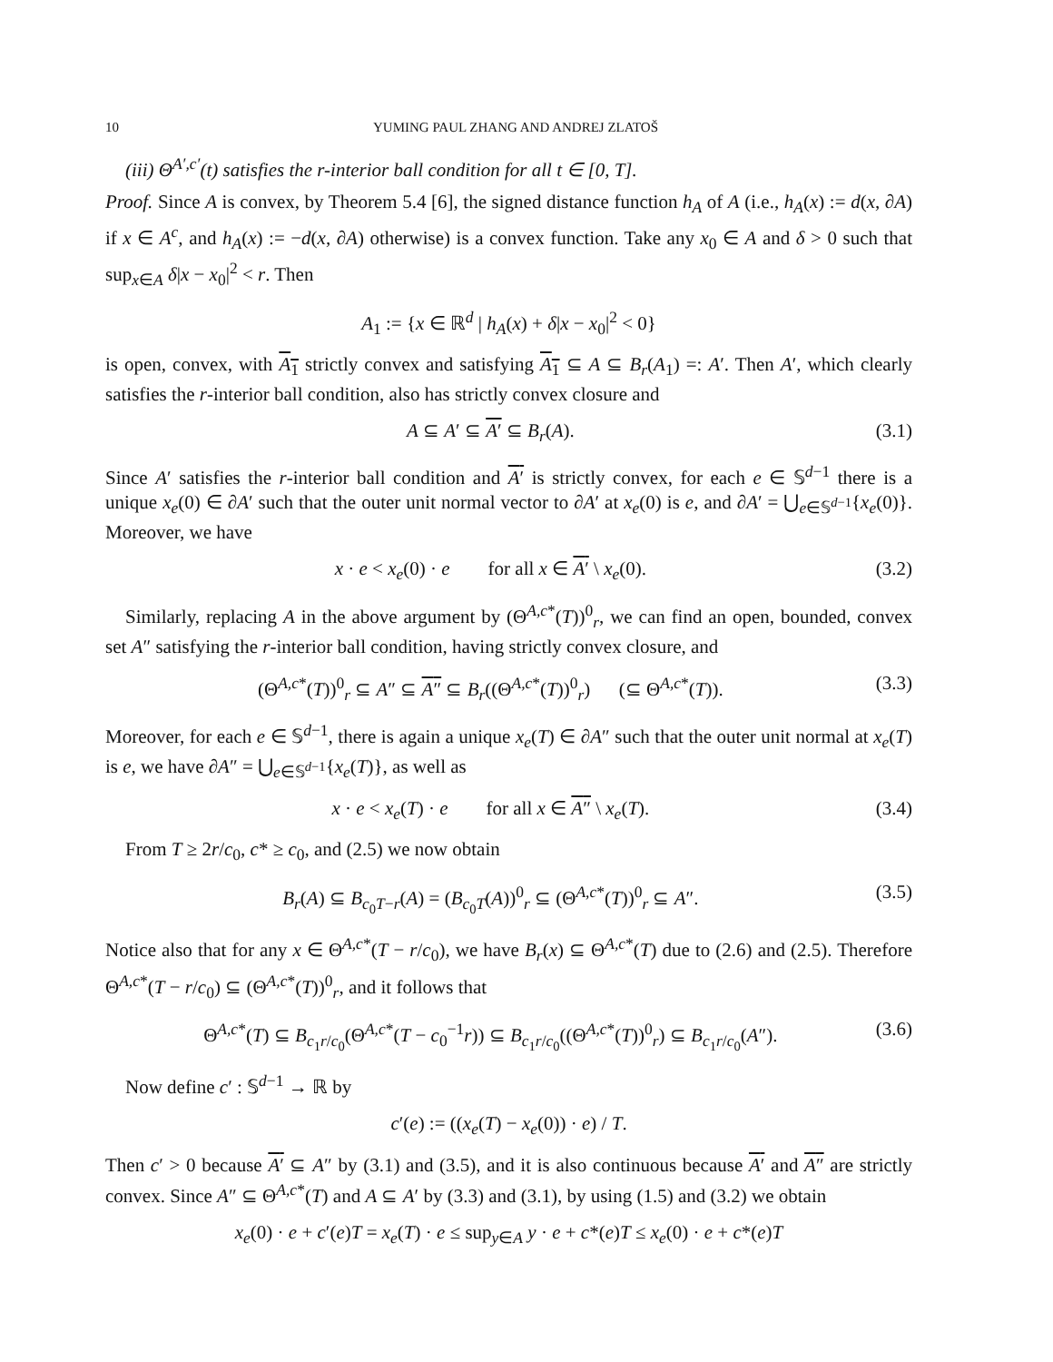10 YUMING PAUL ZHANG AND ANDREJ ZLATOŠ
(iii) Θ<sup>A′,c′</sup>(t) satisfies the r-interior ball condition for all t ∈ [0, T].
Proof. Since A is convex, by Theorem 5.4 [6], the signed distance function h<sub>A</sub> of A (i.e., h<sub>A</sub>(x) := d(x, ∂A) if x ∈ A<sup>c</sup>, and h<sub>A</sub>(x) := −d(x, ∂A) otherwise) is a convex function. Take any x<sub>0</sub> ∈ A and δ > 0 such that sup<sub>x∈A</sub> δ|x − x<sub>0</sub>|<sup>2</sup> < r. Then
A<sub>1</sub> := {x ∈ ℝ<sup>d</sup> | h<sub>A</sub>(x) + δ|x − x<sub>0</sub>|<sup>2</sup> < 0}
is open, convex, with A<sub>1</sub> strictly convex and satisfying A<sub>1</sub> ⊆ A ⊆ B<sub>r</sub>(A<sub>1</sub>) =: A′. Then A′, which clearly satisfies the r-interior ball condition, also has strictly convex closure and
A ⊆ A′ ⊆ A′ ⊆ B<sub>r</sub>(A). (3.1)
Since A′ satisfies the r-interior ball condition and A′ is strictly convex, for each e ∈ 𝕊<sup>d−1</sup> there is a unique x<sub>e</sub>(0) ∈ ∂A′ such that the outer unit normal vector to ∂A′ at x<sub>e</sub>(0) is e, and ∂A′ = ⋃<sub>e∈𝕊<sup>d−1</sup></sub>{x<sub>e</sub>(0)}. Moreover, we have
x · e < x<sub>e</sub>(0) · e for all x ∈ A′ \ x<sub>e</sub>(0). (3.2)
Similarly, replacing A in the above argument by (Θ<sup>A,c*</sup>(T))<sup>0</sup><sub>r</sub>, we can find an open, bounded, convex set A″ satisfying the r-interior ball condition, having strictly convex closure, and
(Θ<sup>A,c*</sup>(T))<sup>0</sup><sub>r</sub> ⊆ A″ ⊆ A″ ⊆ B<sub>r</sub>((Θ<sup>A,c*</sup>(T))<sup>0</sup><sub>r</sub>) (⊆ Θ<sup>A,c*</sup>(T)). (3.3)
Moreover, for each e ∈ 𝕊<sup>d−1</sup>, there is again a unique x<sub>e</sub>(T) ∈ ∂A″ such that the outer unit normal at x<sub>e</sub>(T) is e, we have ∂A″ = ⋃<sub>e∈𝕊<sup>d−1</sup></sub>{x<sub>e</sub>(T)}, as well as
x · e < x<sub>e</sub>(T) · e for all x ∈ A″ \ x<sub>e</sub>(T). (3.4)
From T ≥ 2r/c<sub>0</sub>, c* ≥ c<sub>0</sub>, and (2.5) we now obtain
B<sub>r</sub>(A) ⊆ B<sub>c<sub>0</sub>T−r</sub>(A) = (B<sub>c<sub>0</sub>T</sub>(A))<sup>0</sup><sub>r</sub> ⊆ (Θ<sup>A,c*</sup>(T))<sup>0</sup><sub>r</sub> ⊆ A″. (3.5)
Notice also that for any x ∈ Θ<sup>A,c*</sup>(T − r/c<sub>0</sub>), we have B<sub>r</sub>(x) ⊆ Θ<sup>A,c*</sup>(T) due to (2.6) and (2.5). Therefore Θ<sup>A,c*</sup>(T − r/c<sub>0</sub>) ⊆ (Θ<sup>A,c*</sup>(T))<sup>0</sup><sub>r</sub>, and it follows that
Θ<sup>A,c*</sup>(T) ⊆ B<sub>c<sub>1</sub>r/c<sub>0</sub></sub>(Θ<sup>A,c*</sup>(T − c<sub>0</sub><sup>−1</sup>r)) ⊆ B<sub>c<sub>1</sub>r/c<sub>0</sub></sub>((Θ<sup>A,c*</sup>(T))<sup>0</sup><sub>r</sub>) ⊆ B<sub>c<sub>1</sub>r/c<sub>0</sub></sub>(A″). (3.6)
Now define c′ : 𝕊<sup>d−1</sup> → ℝ by
c′(e) := ((x<sub>e</sub>(T) − x<sub>e</sub>(0)) · e) / T.
Then c′ > 0 because A′ ⊆ A″ by (3.1) and (3.5), and it is also continuous because A′ and A″ are strictly convex. Since A″ ⊆ Θ<sup>A,c*</sup>(T) and A ⊆ A′ by (3.3) and (3.1), by using (1.5) and (3.2) we obtain
x<sub>e</sub>(0) · e + c′(e)T = x<sub>e</sub>(T) · e ≤ sup<sub>y∈A</sub> y · e + c*(e)T ≤ x<sub>e</sub>(0) · e + c*(e)T